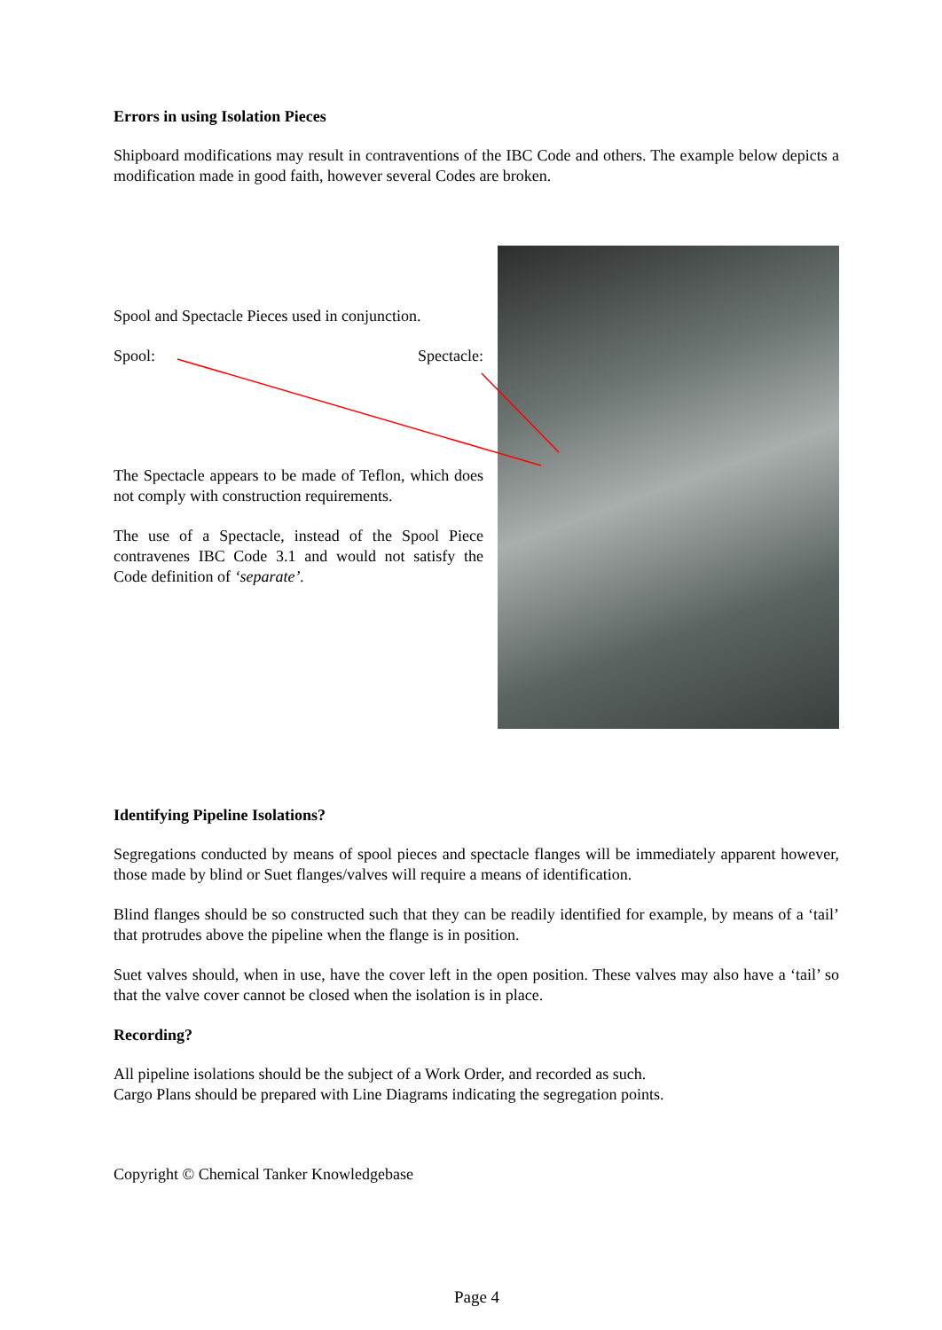Errors in using Isolation Pieces
Shipboard modifications may result in contraventions of the IBC Code and others. The example below depicts a modification made in good faith, however several Codes are broken.
Spool and Spectacle Pieces used in conjunction.
Spool: Spectacle:
The Spectacle appears to be made of Teflon, which does not comply with construction requirements.
The use of a Spectacle, instead of the Spool Piece contravenes IBC Code 3.1 and would not satisfy the Code definition of ‘separate’.
Identifying Pipeline Isolations?
Segregations conducted by means of spool pieces and spectacle flanges will be immediately apparent however, those made by blind or Suet flanges/valves will require a means of identification.
Blind flanges should be so constructed such that they can be readily identified for example, by means of a ‘tail’ that protrudes above the pipeline when the flange is in position.
Suet valves should, when in use, have the cover left in the open position. These valves may also have a ‘tail’ so that the valve cover cannot be closed when the isolation is in place.
Recording?
All pipeline isolations should be the subject of a Work Order, and recorded as such.
Cargo Plans should be prepared with Line Diagrams indicating the segregation points.
Copyright © Chemical Tanker Knowledgebase
Page 4